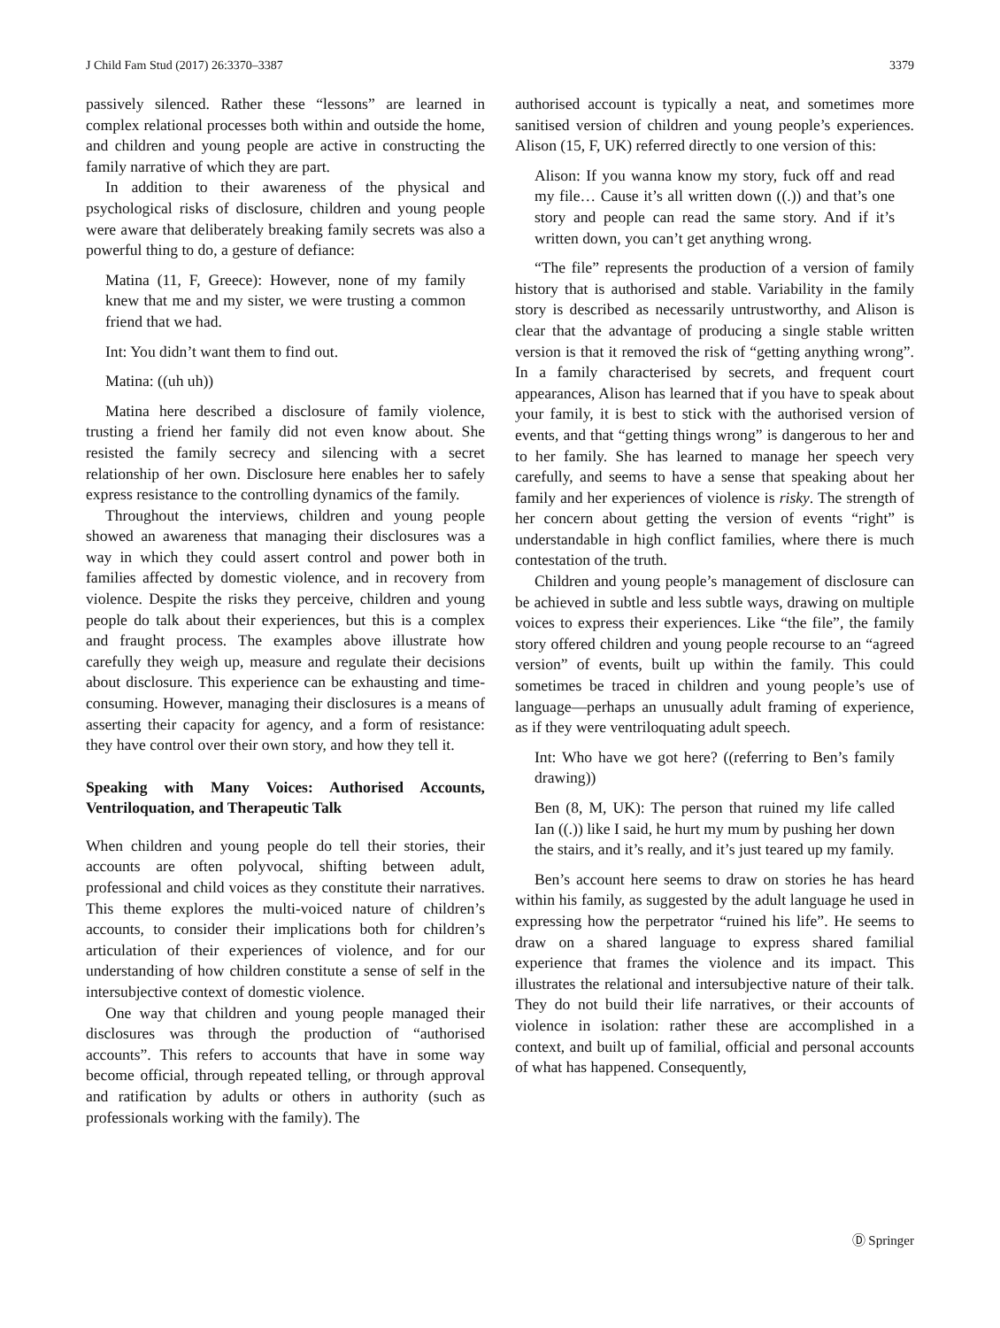J Child Fam Stud (2017) 26:3370–3387 3379
passively silenced. Rather these “lessons” are learned in complex relational processes both within and outside the home, and children and young people are active in constructing the family narrative of which they are part.
In addition to their awareness of the physical and psychological risks of disclosure, children and young people were aware that deliberately breaking family secrets was also a powerful thing to do, a gesture of defiance:
Matina (11, F, Greece): However, none of my family knew that me and my sister, we were trusting a common friend that we had.
Int: You didn’t want them to find out.
Matina: ((uh uh))
Matina here described a disclosure of family violence, trusting a friend her family did not even know about. She resisted the family secrecy and silencing with a secret relationship of her own. Disclosure here enables her to safely express resistance to the controlling dynamics of the family.
Throughout the interviews, children and young people showed an awareness that managing their disclosures was a way in which they could assert control and power both in families affected by domestic violence, and in recovery from violence. Despite the risks they perceive, children and young people do talk about their experiences, but this is a complex and fraught process. The examples above illustrate how carefully they weigh up, measure and regulate their decisions about disclosure. This experience can be exhausting and time-consuming. However, managing their disclosures is a means of asserting their capacity for agency, and a form of resistance: they have control over their own story, and how they tell it.
Speaking with Many Voices: Authorised Accounts, Ventriloquation, and Therapeutic Talk
When children and young people do tell their stories, their accounts are often polyvocal, shifting between adult, professional and child voices as they constitute their narratives. This theme explores the multi-voiced nature of children’s accounts, to consider their implications both for children’s articulation of their experiences of violence, and for our understanding of how children constitute a sense of self in the intersubjective context of domestic violence.
One way that children and young people managed their disclosures was through the production of “authorised accounts”. This refers to accounts that have in some way become official, through repeated telling, or through approval and ratification by adults or others in authority (such as professionals working with the family). The
authorised account is typically a neat, and sometimes more sanitised version of children and young people’s experiences. Alison (15, F, UK) referred directly to one version of this:
Alison: If you wanna know my story, fuck off and read my file… Cause it’s all written down ((.)) and that’s one story and people can read the same story. And if it’s written down, you can’t get anything wrong.
“The file” represents the production of a version of family history that is authorised and stable. Variability in the family story is described as necessarily untrustworthy, and Alison is clear that the advantage of producing a single stable written version is that it removed the risk of “getting anything wrong”. In a family characterised by secrets, and frequent court appearances, Alison has learned that if you have to speak about your family, it is best to stick with the authorised version of events, and that “getting things wrong” is dangerous to her and to her family. She has learned to manage her speech very carefully, and seems to have a sense that speaking about her family and her experiences of violence is risky. The strength of her concern about getting the version of events “right” is understandable in high conflict families, where there is much contestation of the truth.
Children and young people’s management of disclosure can be achieved in subtle and less subtle ways, drawing on multiple voices to express their experiences. Like “the file”, the family story offered children and young people recourse to an “agreed version” of events, built up within the family. This could sometimes be traced in children and young people’s use of language—perhaps an unusually adult framing of experience, as if they were ventriloquating adult speech.
Int: Who have we got here? ((referring to Ben’s family drawing))
Ben (8, M, UK): The person that ruined my life called Ian ((.)) like I said, he hurt my mum by pushing her down the stairs, and it’s really, and it’s just teared up my family.
Ben’s account here seems to draw on stories he has heard within his family, as suggested by the adult language he used in expressing how the perpetrator “ruined his life”. He seems to draw on a shared language to express shared familial experience that frames the violence and its impact. This illustrates the relational and intersubjective nature of their talk. They do not build their life narratives, or their accounts of violence in isolation: rather these are accomplished in a context, and built up of familial, official and personal accounts of what has happened. Consequently,
Ⓓ Springer